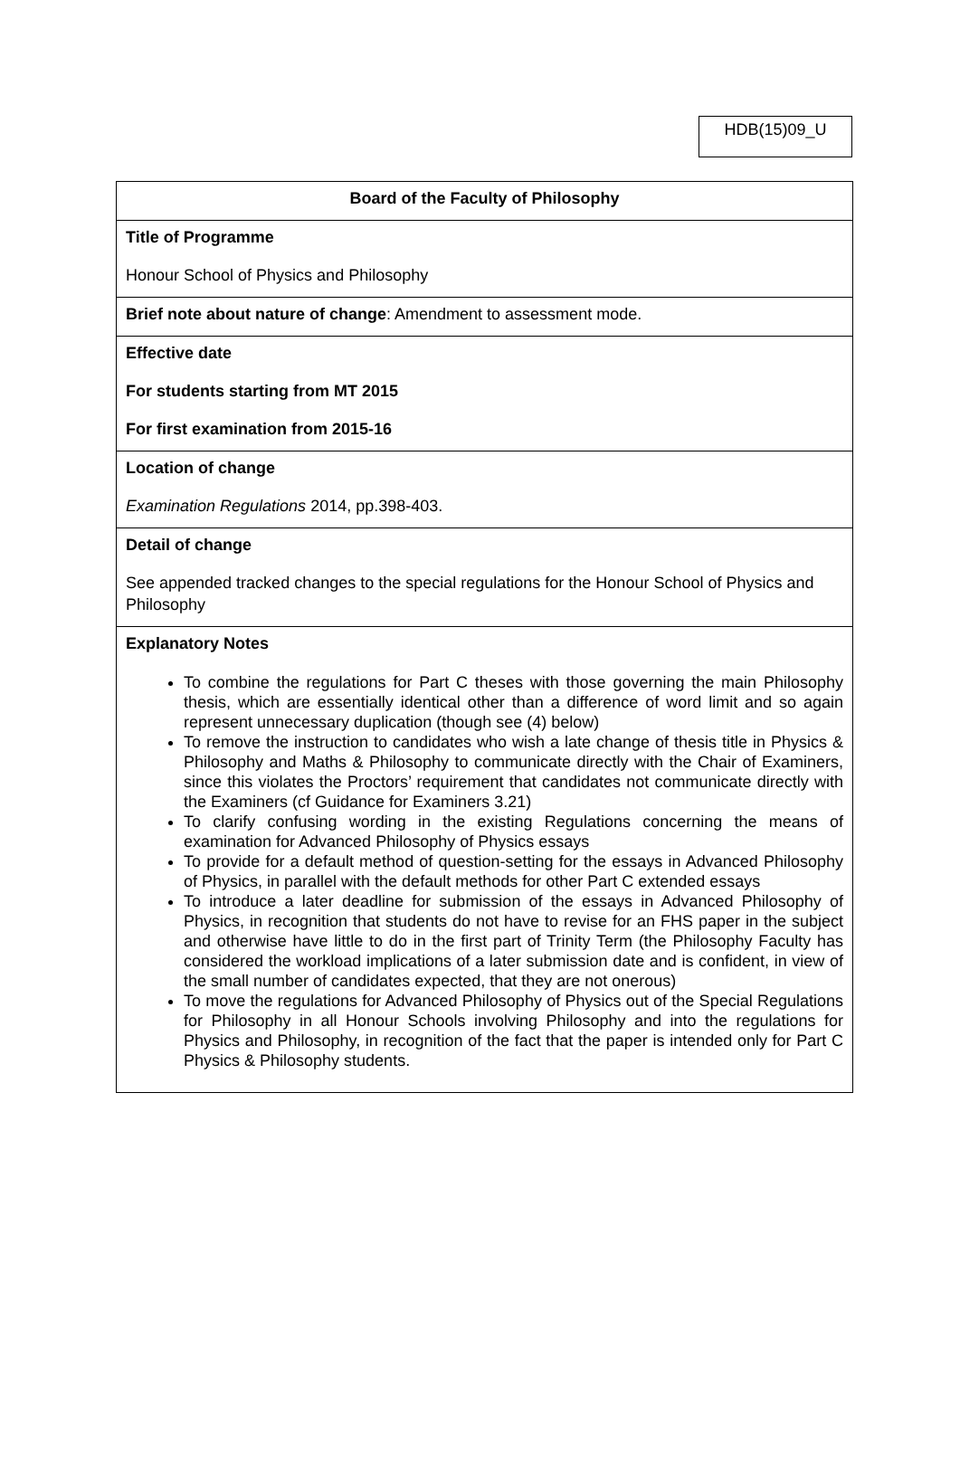HDB(15)09_U
| Board of the Faculty of Philosophy |
| Title of Programme Honour School of Physics and Philosophy |
| Brief note about nature of change : Amendment to assessment mode. |
| Effective date For students starting from MT 2015 For first examination from 2015-16 |
| Location of change Examination Regulations 2014, pp.398-403. |
| Detail of change See appended tracked changes to the special regulations for the Honour School of Physics and Philosophy |
| Explanatory Notes To combine the regulations for Part C theses with those governing the main Philosophy thesis, which are essentially identical other than a difference of word limit and so again represent unnecessary duplication (though see (4) below) To remove the instruction to candidates who wish a late change of thesis title in Physics & Philosophy and Maths & Philosophy to communicate directly with the Chair of Examiners, since this violates the Proctors’ requirement that candidates not communicate directly with the Examiners (cf Guidance for Examiners 3.21) To clarify confusing wording in the existing Regulations concerning the means of examination for Advanced Philosophy of Physics essays To provide for a default method of question-setting for the essays in Advanced Philosophy of Physics, in parallel with the default methods for other Part C extended essays To introduce a later deadline for submission of the essays in Advanced Philosophy of Physics, in recognition that students do not have to revise for an FHS paper in the subject and otherwise have little to do in the first part of Trinity Term (the Philosophy Faculty has considered the workload implications of a later submission date and is confident, in view of the small number of candidates expected, that they are not onerous) To move the regulations for Advanced Philosophy of Physics out of the Special Regulations for Philosophy in all Honour Schools involving Philosophy and into the regulations for Physics and Philosophy, in recognition of the fact that the paper is intended only for Part C Physics & Philosophy students. |